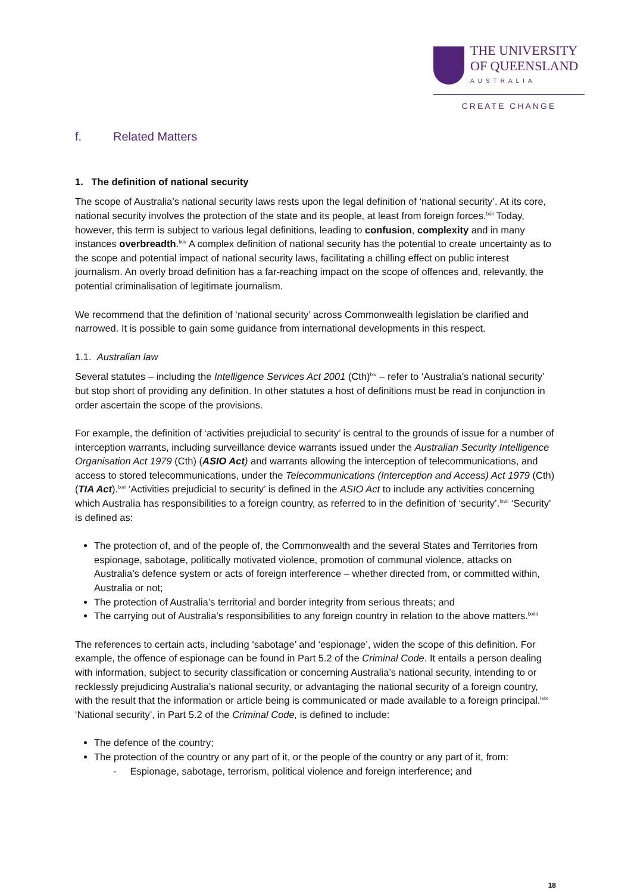THE UNIVERSITY
OF QUEENSLAND
AUSTRALIA
CREATE CHANGE
f. Related Matters
1. The definition of national security
The scope of Australia’s national security laws rests upon the legal definition of ‘national security’. At its core, national security involves the protection of the state and its people, at least from foreign forces.<sup>lxiii</sup> Today, however, this term is subject to various legal definitions, leading to confusion, complexity and in many instances overbreadth.<sup>lxiv</sup> A complex definition of national security has the potential to create uncertainty as to the scope and potential impact of national security laws, facilitating a chilling effect on public interest journalism. An overly broad definition has a far-reaching impact on the scope of offences and, relevantly, the potential criminalisation of legitimate journalism.
We recommend that the definition of ‘national security’ across Commonwealth legislation be clarified and narrowed. It is possible to gain some guidance from international developments in this respect.
1.1. Australian law
Several statutes – including the Intelligence Services Act 2001 (Cth)<sup>lxv</sup> – refer to ‘Australia’s national security’ but stop short of providing any definition. In other statutes a host of definitions must be read in conjunction in order ascertain the scope of the provisions.
For example, the definition of ‘activities prejudicial to security’ is central to the grounds of issue for a number of interception warrants, including surveillance device warrants issued under the Australian Security Intelligence Organisation Act 1979 (Cth) (ASIO Act) and warrants allowing the interception of telecommunications, and access to stored telecommunications, under the Telecommunications (Interception and Access) Act 1979 (Cth) (TIA Act).<sup>lxvi</sup> ‘Activities prejudicial to security’ is defined in the ASIO Act to include any activities concerning which Australia has responsibilities to a foreign country, as referred to in the definition of ‘security’.<sup>lxvii</sup> ‘Security’ is defined as:
The protection of, and of the people of, the Commonwealth and the several States and Territories from espionage, sabotage, politically motivated violence, promotion of communal violence, attacks on Australia’s defence system or acts of foreign interference – whether directed from, or committed within, Australia or not;
The protection of Australia’s territorial and border integrity from serious threats; and
The carrying out of Australia’s responsibilities to any foreign country in relation to the above matters.<sup>lxviii</sup>
The references to certain acts, including ‘sabotage’ and ‘espionage’, widen the scope of this definition. For example, the offence of espionage can be found in Part 5.2 of the Criminal Code. It entails a person dealing with information, subject to security classification or concerning Australia’s national security, intending to or recklessly prejudicing Australia’s national security, or advantaging the national security of a foreign country, with the result that the information or article being is communicated or made available to a foreign principal.<sup>lxix</sup> ‘National security’, in Part 5.2 of the Criminal Code, is defined to include:
The defence of the country;
The protection of the country or any part of it, or the people of the country or any part of it, from:
- Espionage, sabotage, terrorism, political violence and foreign interference; and
18